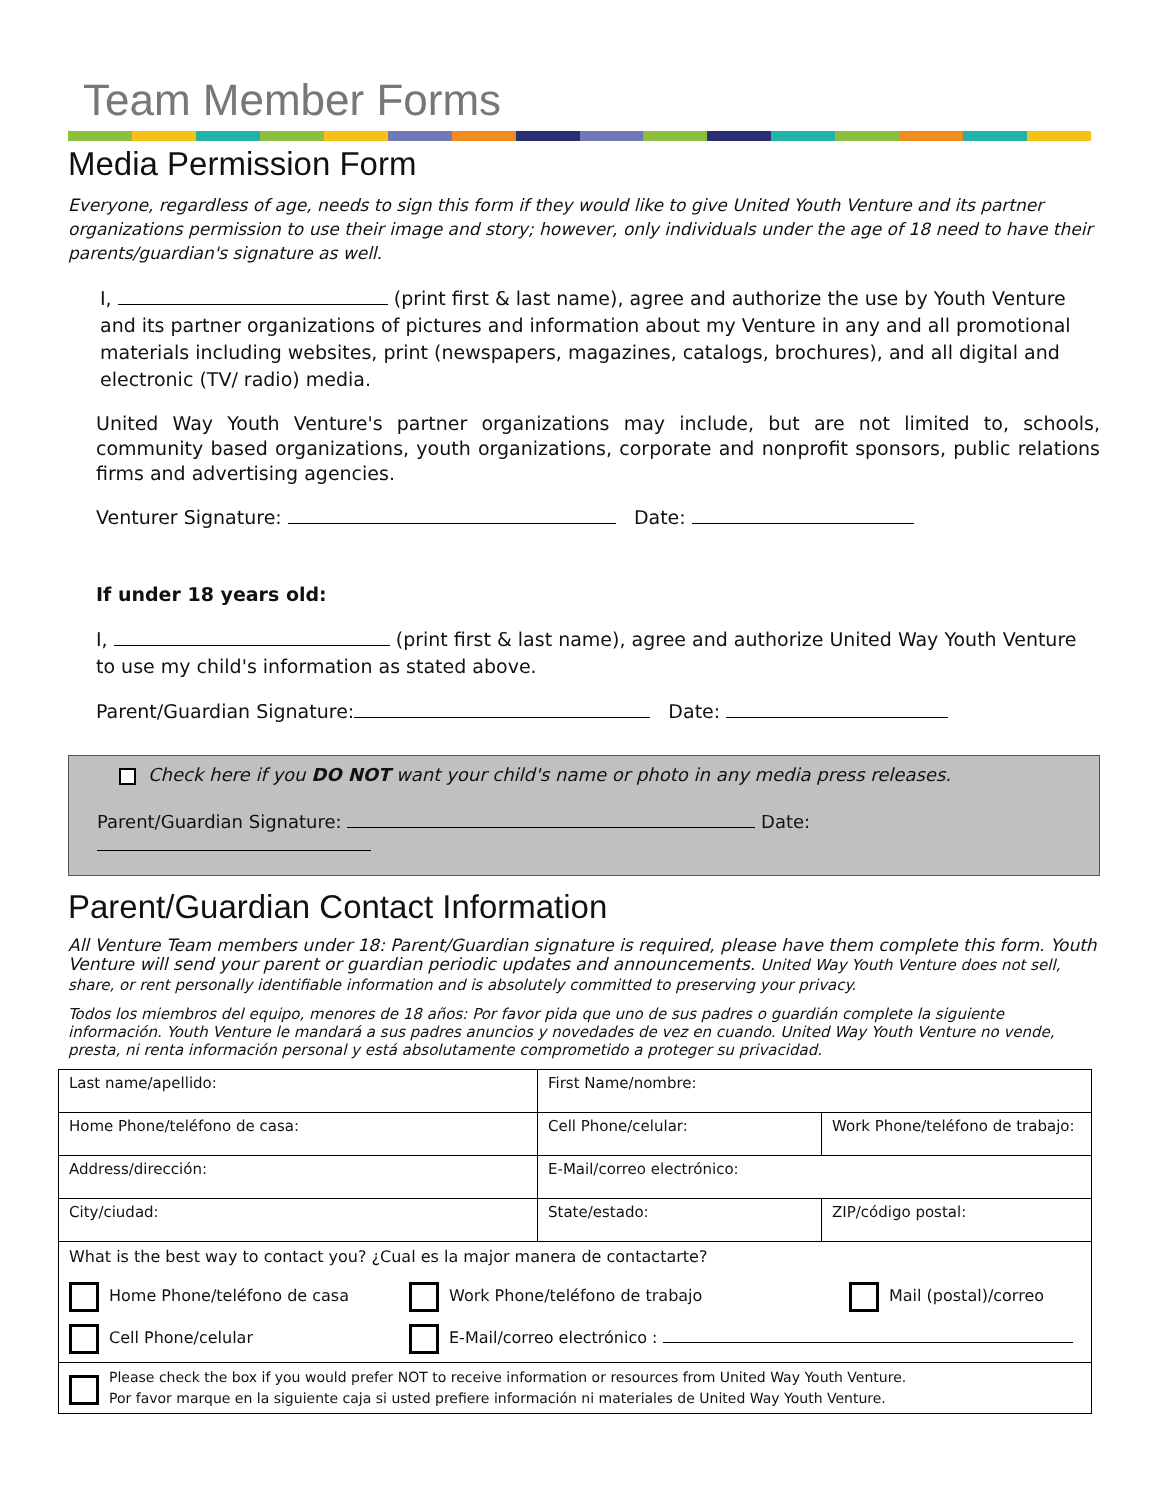Team Member Forms
Media Permission Form
Everyone, regardless of age, needs to sign this form if they would like to give United Youth Venture and its partner organizations permission to use their image and story; however, only individuals under the age of 18 need to have their parents/guardian's signature as well.
I, (print first & last name), agree and authorize the use by Youth Venture and its partner organizations of pictures and information about my Venture in any and all promotional materials including websites, print (newspapers, magazines, catalogs, brochures), and all digital and electronic (TV/ radio) media.
United Way Youth Venture's partner organizations may include, but are not limited to, schools, community based organizations, youth organizations, corporate and nonprofit sponsors, public relations firms and advertising agencies.
Venturer Signature: Date:
If under 18 years old:
I, (print first & last name), agree and authorize United Way Youth Venture to use my child's information as stated above.
Parent/Guardian Signature: Date:
Check here if you DO NOT want your child's name or photo in any media press releases.
Parent/Guardian Signature: Date:
Parent/Guardian Contact Information
All Venture Team members under 18: Parent/Guardian signature is required, please have them complete this form. Youth Venture will send your parent or guardian periodic updates and announcements. United Way Youth Venture does not sell, share, or rent personally identifiable information and is absolutely committed to preserving your privacy.
Todos los miembros del equipo, menores de 18 años: Por favor pida que uno de sus padres o guardián complete la siguiente información. Youth Venture le mandará a sus padres anuncios y novedades de vez en cuando. United Way Youth Venture no vende, presta, ni renta información personal y está absolutamente comprometido a proteger su privacidad.
| Last name/apellido: | First Name/nombre: | |
| Home Phone/teléfono de casa: | Cell Phone/celular: | Work Phone/teléfono de trabajo: |
| Address/dirección: | E-Mail/correo electrónico: | |
| City/ciudad: | State/estado: | ZIP/código postal: |
| What is the best way to contact you? ¿Cual es la major manera de contactarte? Home Phone/teléfono de casa Work Phone/teléfono de trabajo Mail (postal)/correo Cell Phone/celular E-Mail/correo electrónico : | | |
| Please check the box if you would prefer NOT to receive information or resources from United Way Youth Venture. Por favor marque en la siguiente caja si usted prefiere información ni materiales de United Way Youth Venture. | | |